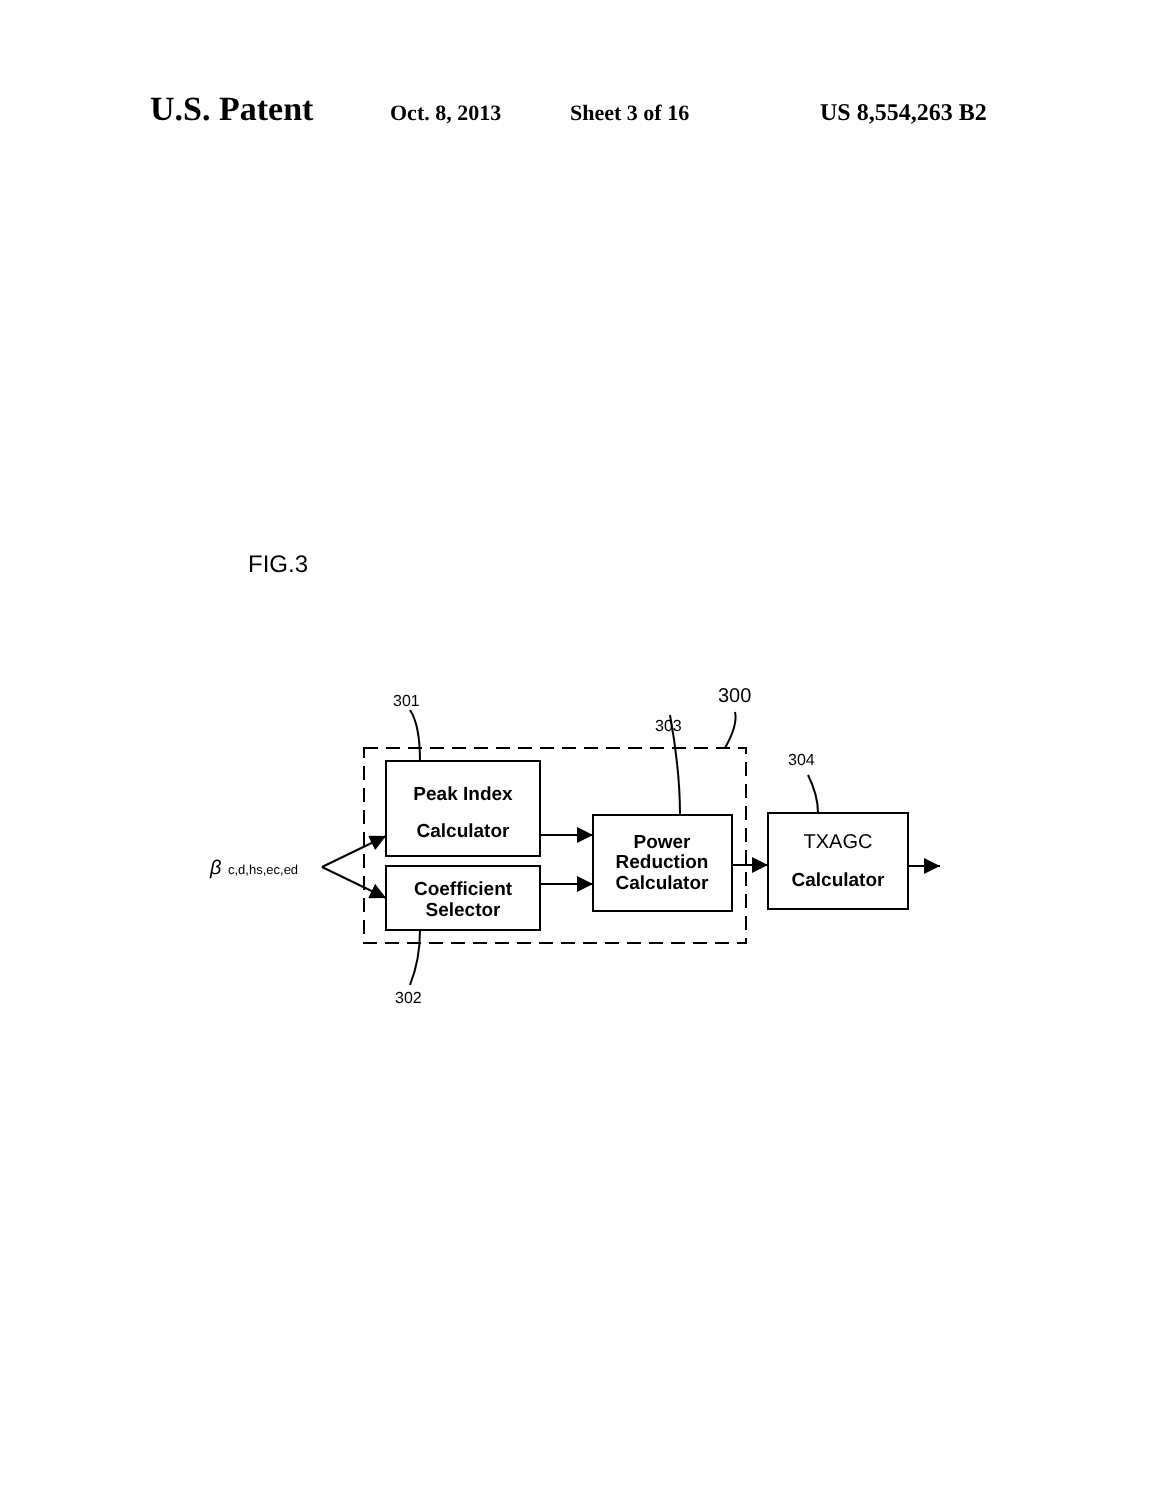U.S. Patent Oct. 8, 2013 Sheet 3 of 16 US 8,554,263 B2
FIG.3
301
302
303
304
300
β
c,d,hs,ec,ed
Peak Index
Calculator
Coefficient
Selector
Power
Reduction
Calculator
TXAGC
Calculator